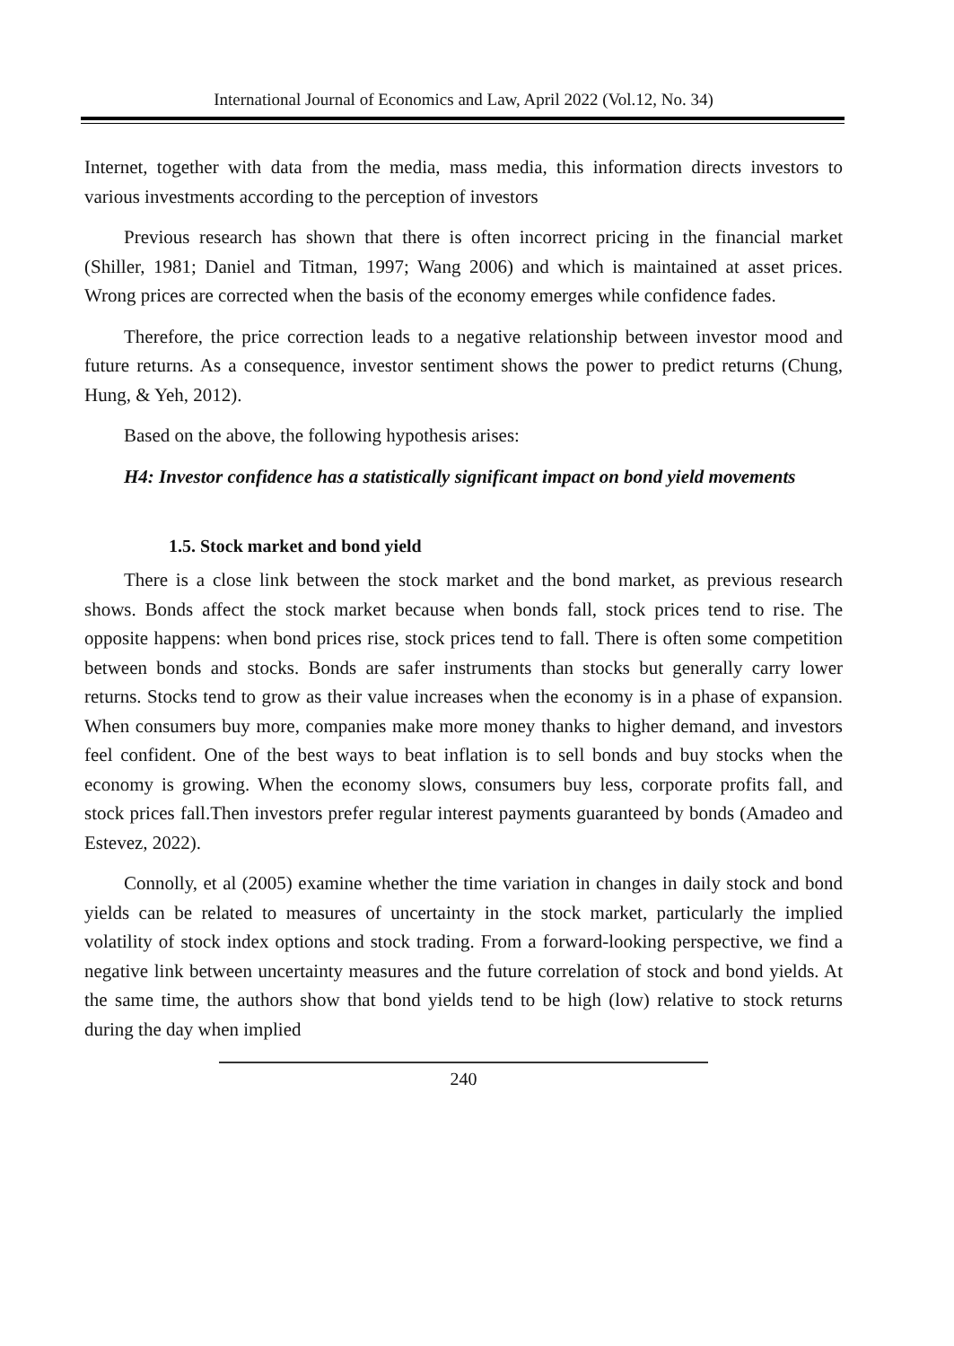International Journal of Economics and Law, April 2022 (Vol.12, No. 34)
Internet, together with data from the media, mass media, this information directs investors to various investments according to the perception of investors
Previous research has shown that there is often incorrect pricing in the financial market (Shiller, 1981; Daniel and Titman, 1997; Wang 2006) and which is maintained at asset prices. Wrong prices are corrected when the basis of the economy emerges while confidence fades.
Therefore, the price correction leads to a negative relationship between investor mood and future returns. As a consequence, investor sentiment shows the power to predict returns (Chung, Hung, & Yeh, 2012).
Based on the above, the following hypothesis arises:
H4: Investor confidence has a statistically significant impact on bond yield movements
1.5. Stock market and bond yield
There is a close link between the stock market and the bond market, as previous research shows. Bonds affect the stock market because when bonds fall, stock prices tend to rise. The opposite happens: when bond prices rise, stock prices tend to fall. There is often some competition between bonds and stocks. Bonds are safer instruments than stocks but generally carry lower returns. Stocks tend to grow as their value increases when the economy is in a phase of expansion. When consumers buy more, companies make more money thanks to higher demand, and investors feel confident. One of the best ways to beat inflation is to sell bonds and buy stocks when the economy is growing. When the economy slows, consumers buy less, corporate profits fall, and stock prices fall.Then investors prefer regular interest payments guaranteed by bonds (Amadeo and Estevez, 2022).
Connolly, et al (2005) examine whether the time variation in changes in daily stock and bond yields can be related to measures of uncertainty in the stock market, particularly the implied volatility of stock index options and stock trading. From a forward-looking perspective, we find a negative link between uncertainty measures and the future correlation of stock and bond yields. At the same time, the authors show that bond yields tend to be high (low) relative to stock returns during the day when implied
240